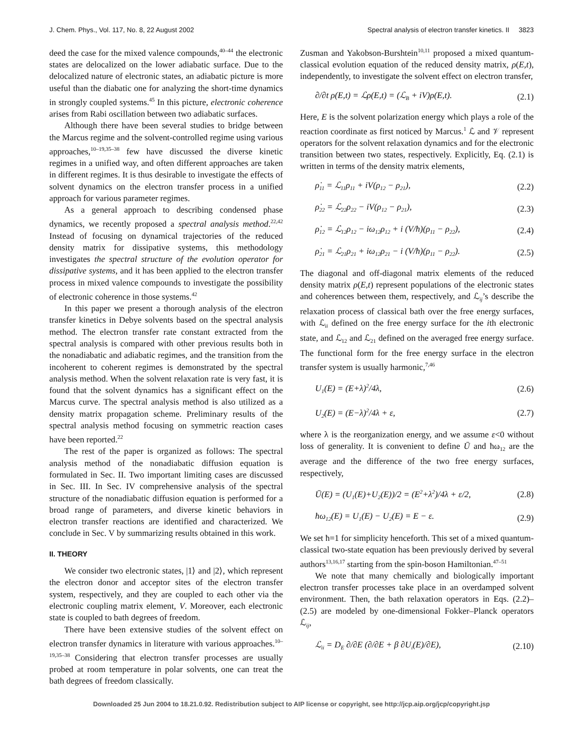J. Chem. Phys., Vol. 117, No. 8, 22 August 2002 Spectral analysis of electron transfer kinetics. II 3823
deed the case for the mixed valence compounds,<sup>40–44</sup> the electronic states are delocalized on the lower adiabatic surface. Due to the delocalized nature of electronic states, an adiabatic picture is more useful than the diabatic one for analyzing the short-time dynamics in strongly coupled systems.<sup>45</sup> In this picture, electronic coherence arises from Rabi oscillation between two adiabatic surfaces.
Although there have been several studies to bridge between the Marcus regime and the solvent-controlled regime using various approaches,<sup>10–19,35–38</sup> few have discussed the diverse kinetic regimes in a unified way, and often different approaches are taken in different regimes. It is thus desirable to investigate the effects of solvent dynamics on the electron transfer process in a unified approach for various parameter regimes.
As a general approach to describing condensed phase dynamics, we recently proposed a spectral analysis method.<sup>22,42</sup> Instead of focusing on dynamical trajectories of the reduced density matrix for dissipative systems, this methodology investigates the spectral structure of the evolution operator for dissipative systems, and it has been applied to the electron transfer process in mixed valence compounds to investigate the possibility of electronic coherence in those systems.<sup>42</sup>
In this paper we present a thorough analysis of the electron transfer kinetics in Debye solvents based on the spectral analysis method. The electron transfer rate constant extracted from the spectral analysis is compared with other previous results both in the nonadiabatic and adiabatic regimes, and the transition from the incoherent to coherent regimes is demonstrated by the spectral analysis method. When the solvent relaxation rate is very fast, it is found that the solvent dynamics has a significant effect on the Marcus curve. The spectral analysis method is also utilized as a density matrix propagation scheme. Preliminary results of the spectral analysis method focusing on symmetric reaction cases have been reported.<sup>22</sup>
The rest of the paper is organized as follows: The spectral analysis method of the nonadiabatic diffusion equation is formulated in Sec. II. Two important limiting cases are discussed in Sec. III. In Sec. IV comprehensive analysis of the spectral structure of the nonadiabatic diffusion equation is performed for a broad range of parameters, and diverse kinetic behaviors in electron transfer reactions are identified and characterized. We conclude in Sec. V by summarizing results obtained in this work.
II. THEORY
We consider two electronic states, |1⟩ and |2⟩, which represent the electron donor and acceptor sites of the electron transfer system, respectively, and they are coupled to each other via the electronic coupling matrix element, V. Moreover, each electronic state is coupled to bath degrees of freedom.
There have been extensive studies of the solvent effect on electron transfer dynamics in literature with various approaches.<sup>10–19,35–38</sup> Considering that electron transfer processes are usually probed at room temperature in polar solvents, one can treat the bath degrees of freedom classically.
Zusman and Yakobson-Burshtein<sup>10,11</sup> proposed a mixed quantum-classical evolution equation of the reduced density matrix, ρ(E,t), independently, to investigate the solvent effect on electron transfer,
∂/∂t ρ(E,t) = ℒρ(E,t) = (ℒ<sub>B</sub> + iV)ρ(E,t). (2.1)
Here, E is the solvent polarization energy which plays a role of the reaction coordinate as first noticed by Marcus.<sup>1</sup> ℒ and 𝒱 represent operators for the solvent relaxation dynamics and for the electronic transition between two states, respectively. Explicitly, Eq. (2.1) is written in terms of the density matrix elements,
ρ̇<sub>11</sub> = ℒ<sub>11</sub>ρ<sub>11</sub> + iV(ρ<sub>12</sub> − ρ<sub>21</sub>), (2.2)
ρ̇<sub>22</sub> = ℒ<sub>22</sub>ρ<sub>22</sub> − iV(ρ<sub>12</sub> − ρ<sub>21</sub>), (2.3)
ρ̇<sub>12</sub> = ℒ<sub>12</sub>ρ<sub>12</sub> − iω<sub>12</sub>ρ<sub>12</sub> + i (V/ħ)(ρ<sub>11</sub> − ρ<sub>22</sub>), (2.4)
ρ̇<sub>21</sub> = ℒ<sub>21</sub>ρ<sub>21</sub> + iω<sub>12</sub>ρ<sub>21</sub> − i (V/ħ)(ρ<sub>11</sub> − ρ<sub>22</sub>). (2.5)
The diagonal and off-diagonal matrix elements of the reduced density matrix ρ(E,t) represent populations of the electronic states and coherences between them, respectively, and ℒ<sub>ij</sub>’s describe the relaxation process of classical bath over the free energy surfaces, with ℒ<sub>ii</sub> defined on the free energy surface for the ith electronic state, and ℒ<sub>12</sub> and ℒ<sub>21</sub> defined on the averaged free energy surface. The functional form for the free energy surface in the electron transfer system is usually harmonic,<sup>7,46</sup>
U<sub>1</sub>(E) = (E+λ)<sup>2</sup>/4λ, (2.6)
U<sub>2</sub>(E) = (E−λ)<sup>2</sup>/4λ + ε, (2.7)
where λ is the reorganization energy, and we assume ε<0 without loss of generality. It is convenient to define Ū and ħω<sub>12</sub> are the average and the difference of the two free energy surfaces, respectively,
Ū(E) = (U<sub>1</sub>(E)+U<sub>2</sub>(E))/2 = (E<sup>2</sup>+λ<sup>2</sup>)/4λ + ε/2, (2.8)
ħω<sub>12</sub>(E) = U<sub>1</sub>(E) − U<sub>2</sub>(E) = E − ε. (2.9)
We set ħ=1 for simplicity henceforth. This set of a mixed quantum-classical two-state equation has been previously derived by several authors<sup>13,16,17</sup> starting from the spin-boson Hamiltonian.<sup>47–51</sup>
We note that many chemically and biologically important electron transfer processes take place in an overdamped solvent environment. Then, the bath relaxation operators in Eqs. (2.2)–(2.5) are modeled by one-dimensional Fokker–Planck operators ℒ<sub>ij</sub>,
ℒ<sub>ii</sub> = D<sub>E</sub> ∂/∂E (∂/∂E + β ∂U<sub>i</sub>(E)/∂E), (2.10)
Downloaded 25 Jun 2004 to 18.21.0.92. Redistribution subject to AIP license or copyright, see http://jcp.aip.org/jcp/copyright.jsp